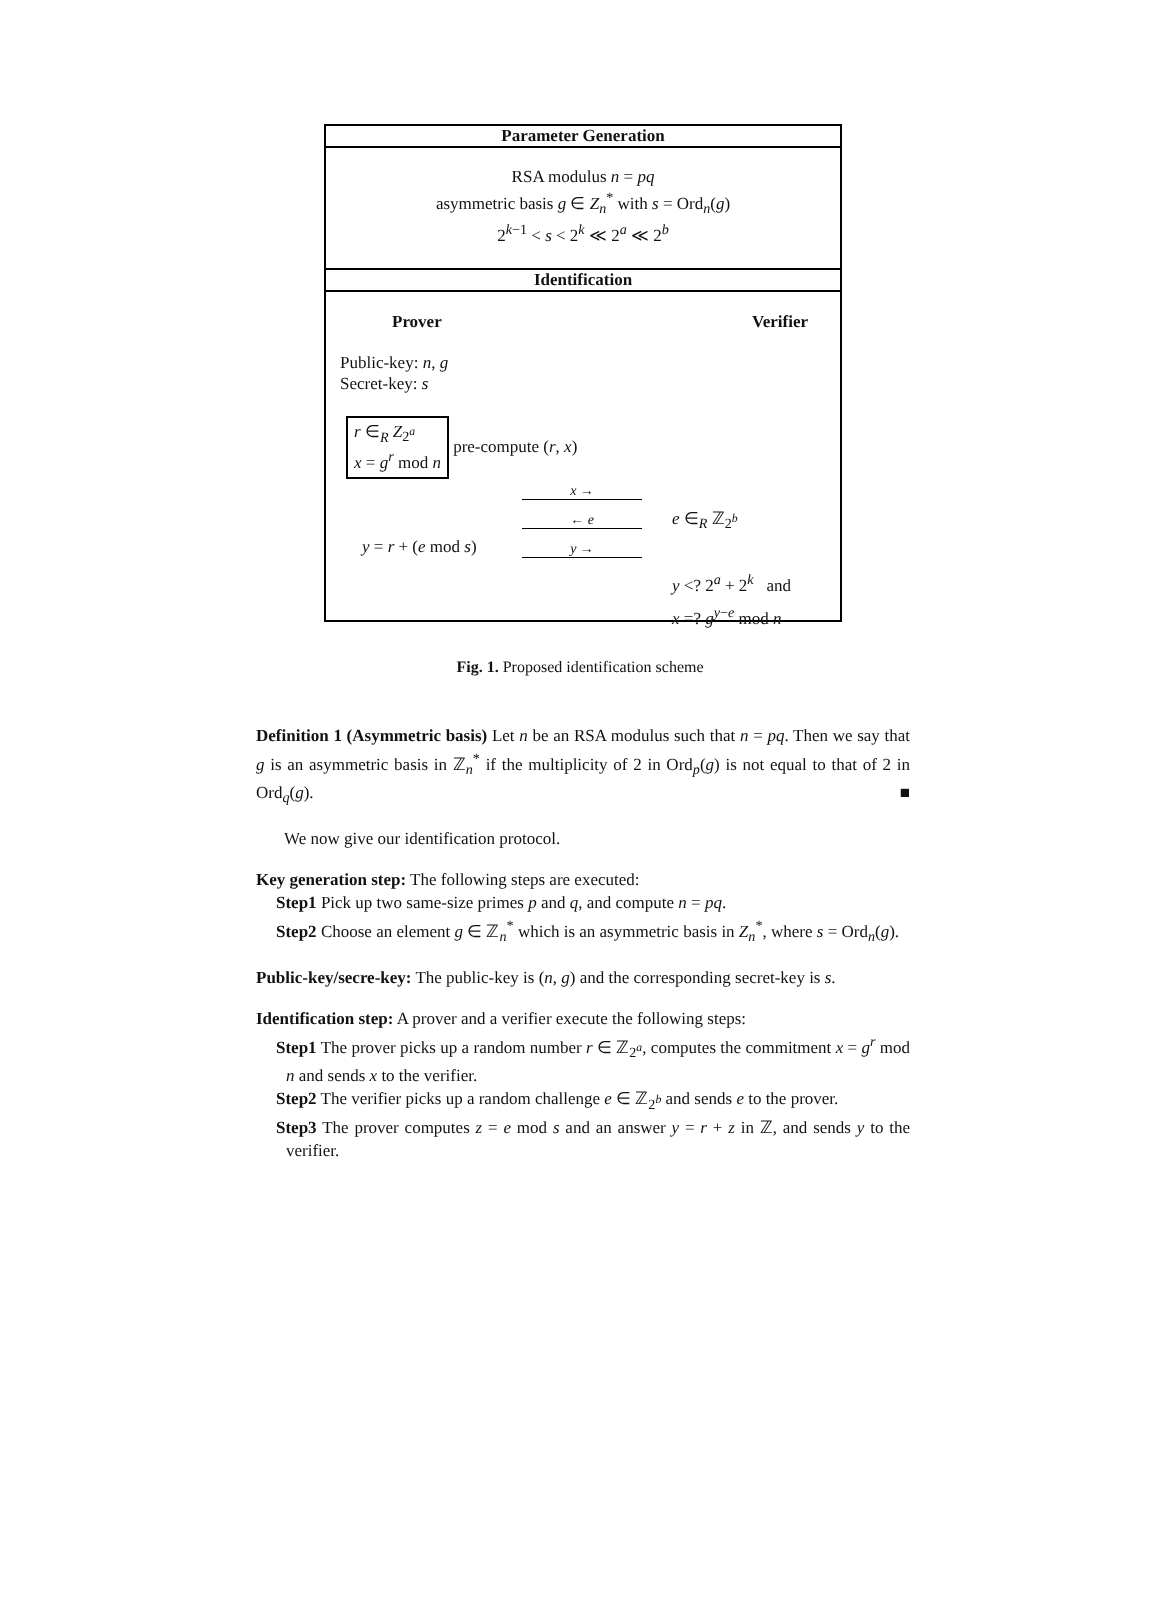Parameter Generation
RSA modulus n = pq
asymmetric basis g ∈ Z<sub>n</sub><sup>*</sup> with s = Ord<sub>n</sub>(g)
2<sup>k−1</sup> < s < 2<sup>k</sup> ≪ 2<sup>a</sup> ≪ 2<sup>b</sup>
Identification
Prover Verifier
Public-key: n, g
Secret-key: s
r ∈<sub>R</sub> Z<sub>2<sup>a</sup></sub>
x = g<sup>r</sup> mod n
pre-compute (r, x)
x →
← e
e ∈<sub>R</sub> ℤ<sub>2<sup>b</sup></sub>
y = r + (e mod s)
y →
y <? 2<sup>a</sup> + 2<sup>k</sup> and
x =? g<sup>y−e</sup> mod n
Fig. 1. Proposed identification scheme
Definition 1 (Asymmetric basis) Let n be an RSA modulus such that n = pq. Then we say that g is an asymmetric basis in ℤ<sub>n</sub><sup>*</sup> if the multiplicity of 2 in Ord<sub>p</sub>(g) is not equal to that of 2 in Ord<sub>q</sub>(g). ■
We now give our identification protocol.
Key generation step: The following steps are executed:
Step1 Pick up two same-size primes p and q, and compute n = pq.
Step2 Choose an element g ∈ ℤ<sub>n</sub><sup>*</sup> which is an asymmetric basis in Z<sub>n</sub><sup>*</sup>, where s = Ord<sub>n</sub>(g).
Public-key/secre-key: The public-key is (n, g) and the corresponding secret-key is s.
Identification step: A prover and a verifier execute the following steps:
Step1 The prover picks up a random number r ∈ ℤ<sub>2<sup>a</sup></sub>, computes the commitment x = g<sup>r</sup> mod n and sends x to the verifier.
Step2 The verifier picks up a random challenge e ∈ ℤ<sub>2<sup>b</sup></sub> and sends e to the prover.
Step3 The prover computes z = e mod s and an answer y = r + z in ℤ, and sends y to the verifier.